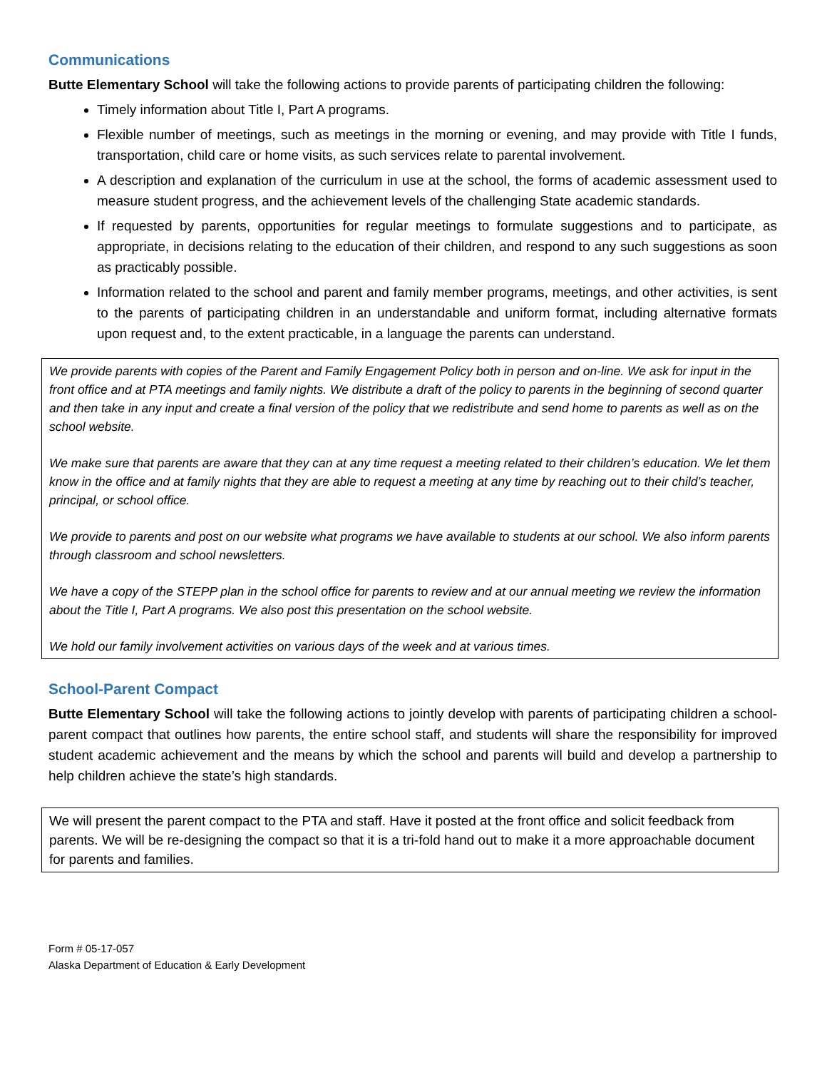Communications
Butte Elementary School will take the following actions to provide parents of participating children the following:
Timely information about Title I, Part A programs.
Flexible number of meetings, such as meetings in the morning or evening, and may provide with Title I funds, transportation, child care or home visits, as such services relate to parental involvement.
A description and explanation of the curriculum in use at the school, the forms of academic assessment used to measure student progress, and the achievement levels of the challenging State academic standards.
If requested by parents, opportunities for regular meetings to formulate suggestions and to participate, as appropriate, in decisions relating to the education of their children, and respond to any such suggestions as soon as practicably possible.
Information related to the school and parent and family member programs, meetings, and other activities, is sent to the parents of participating children in an understandable and uniform format, including alternative formats upon request and, to the extent practicable, in a language the parents can understand.
We provide parents with copies of the Parent and Family Engagement Policy both in person and on-line. We ask for input in the front office and at PTA meetings and family nights. We distribute a draft of the policy to parents in the beginning of second quarter and then take in any input and create a final version of the policy that we redistribute and send home to parents as well as on the school website.
We make sure that parents are aware that they can at any time request a meeting related to their children’s education. We let them know in the office and at family nights that they are able to request a meeting at any time by reaching out to their child’s teacher, principal, or school office.
We provide to parents and post on our website what programs we have available to students at our school. We also inform parents through classroom and school newsletters.
We have a copy of the STEPP plan in the school office for parents to review and at our annual meeting we review the information about the Title I, Part A programs. We also post this presentation on the school website.
We hold our family involvement activities on various days of the week and at various times.
School-Parent Compact
Butte Elementary School will take the following actions to jointly develop with parents of participating children a school-parent compact that outlines how parents, the entire school staff, and students will share the responsibility for improved student academic achievement and the means by which the school and parents will build and develop a partnership to help children achieve the state’s high standards.
We will present the parent compact to the PTA and staff. Have it posted at the front office and solicit feedback from parents. We will be re-designing the compact so that it is a tri-fold hand out to make it a more approachable document for parents and families.
Form # 05-17-057
Alaska Department of Education & Early Development